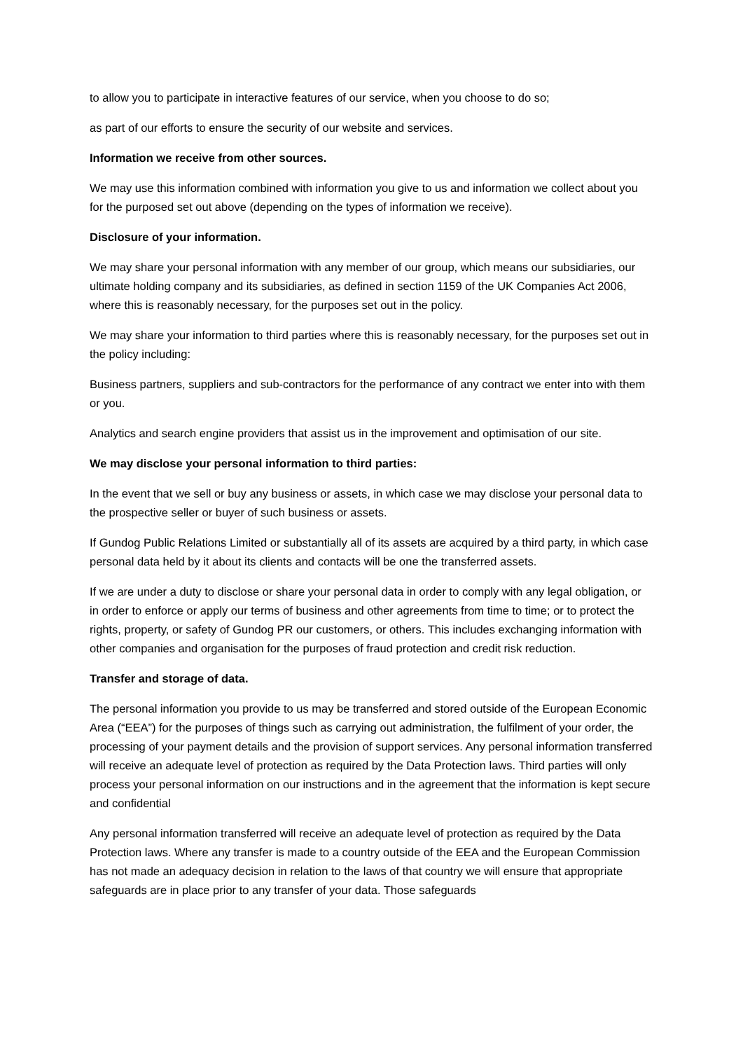to allow you to participate in interactive features of our service, when you choose to do so;
as part of our efforts to ensure the security of our website and services.
Information we receive from other sources.
We may use this information combined with information you give to us and information we collect about you for the purposed set out above (depending on the types of information we receive).
Disclosure of your information.
We may share your personal information with any member of our group, which means our subsidiaries, our ultimate holding company and its subsidiaries, as defined in section 1159 of the UK Companies Act 2006, where this is reasonably necessary, for the purposes set out in the policy.
We may share your information to third parties where this is reasonably necessary, for the purposes set out in the policy including:
Business partners, suppliers and sub-contractors for the performance of any contract we enter into with them or you.
Analytics and search engine providers that assist us in the improvement and optimisation of our site.
We may disclose your personal information to third parties:
In the event that we sell or buy any business or assets, in which case we may disclose your personal data to the prospective seller or buyer of such business or assets.
If Gundog Public Relations Limited or substantially all of its assets are acquired by a third party, in which case personal data held by it about its clients and contacts will be one the transferred assets.
If we are under a duty to disclose or share your personal data in order to comply with any legal obligation, or in order to enforce or apply our terms of business and other agreements from time to time; or to protect the rights, property, or safety of Gundog PR our customers, or others. This includes exchanging information with other companies and organisation for the purposes of fraud protection and credit risk reduction.
Transfer and storage of data.
The personal information you provide to us may be transferred and stored outside of the European Economic Area (“EEA”) for the purposes of things such as carrying out administration, the fulfilment of your order, the processing of your payment details and the provision of support services. Any personal information transferred will receive an adequate level of protection as required by the Data Protection laws. Third parties will only process your personal information on our instructions and in the agreement that the information is kept secure and confidential
Any personal information transferred will receive an adequate level of protection as required by the Data Protection laws. Where any transfer is made to a country outside of the EEA and the European Commission has not made an adequacy decision in relation to the laws of that country we will ensure that appropriate safeguards are in place prior to any transfer of your data. Those safeguards